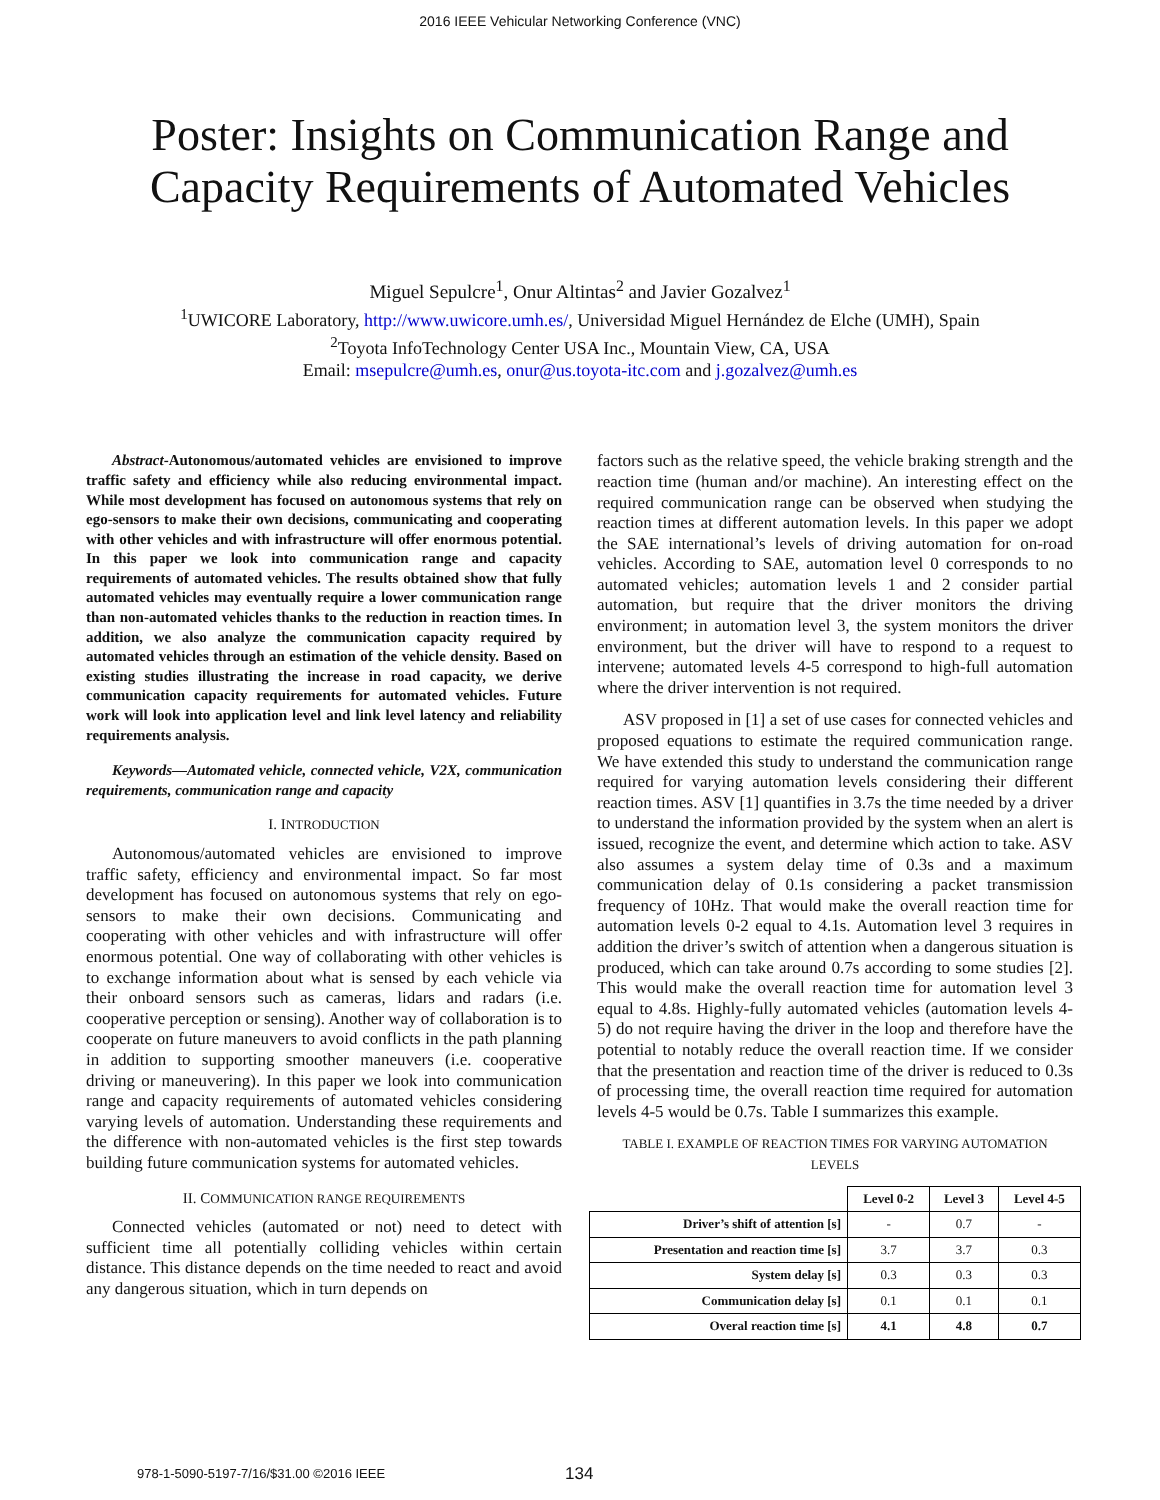2016 IEEE Vehicular Networking Conference (VNC)
Poster: Insights on Communication Range and
Capacity Requirements of Automated Vehicles
Miguel Sepulcre<sup>1</sup>, Onur Altintas<sup>2</sup> and Javier Gozalvez<sup>1</sup>
<sup>1</sup> UWICORE Laboratory, http://www.uwicore.umh.es/, Universidad Miguel Hernández de Elche (UMH), Spain
<sup>2</sup> Toyota InfoTechnology Center USA Inc., Mountain View, CA, USA
Email: msepulcre@umh.es, onur@us.toyota-itc.com and j.gozalvez@umh.es
Abstract-Autonomous/automated vehicles are envisioned to improve traffic safety and efficiency while also reducing environmental impact. While most development has focused on autonomous systems that rely on ego-sensors to make their own decisions, communicating and cooperating with other vehicles and with infrastructure will offer enormous potential. In this paper we look into communication range and capacity requirements of automated vehicles. The results obtained show that fully automated vehicles may eventually require a lower communication range than non-automated vehicles thanks to the reduction in reaction times. In addition, we also analyze the communication capacity required by automated vehicles through an estimation of the vehicle density. Based on existing studies illustrating the increase in road capacity, we derive communication capacity requirements for automated vehicles. Future work will look into application level and link level latency and reliability requirements analysis.
Keywords—Automated vehicle, connected vehicle, V2X, communication requirements, communication range and capacity
I. INTRODUCTION
Autonomous/automated vehicles are envisioned to improve traffic safety, efficiency and environmental impact. So far most development has focused on autonomous systems that rely on ego-sensors to make their own decisions. Communicating and cooperating with other vehicles and with infrastructure will offer enormous potential. One way of collaborating with other vehicles is to exchange information about what is sensed by each vehicle via their onboard sensors such as cameras, lidars and radars (i.e. cooperative perception or sensing). Another way of collaboration is to cooperate on future maneuvers to avoid conflicts in the path planning in addition to supporting smoother maneuvers (i.e. cooperative driving or maneuvering). In this paper we look into communication range and capacity requirements of automated vehicles considering varying levels of automation. Understanding these requirements and the difference with non-automated vehicles is the first step towards building future communication systems for automated vehicles.
II. COMMUNICATION RANGE REQUIREMENTS
Connected vehicles (automated or not) need to detect with sufficient time all potentially colliding vehicles within certain distance. This distance depends on the time needed to react and avoid any dangerous situation, which in turn depends on
factors such as the relative speed, the vehicle braking strength and the reaction time (human and/or machine). An interesting effect on the required communication range can be observed when studying the reaction times at different automation levels. In this paper we adopt the SAE international’s levels of driving automation for on-road vehicles. According to SAE, automation level 0 corresponds to no automated vehicles; automation levels 1 and 2 consider partial automation, but require that the driver monitors the driving environment; in automation level 3, the system monitors the driver environment, but the driver will have to respond to a request to intervene; automated levels 4-5 correspond to high-full automation where the driver intervention is not required.
ASV proposed in [1] a set of use cases for connected vehicles and proposed equations to estimate the required communication range. We have extended this study to understand the communication range required for varying automation levels considering their different reaction times. ASV [1] quantifies in 3.7s the time needed by a driver to understand the information provided by the system when an alert is issued, recognize the event, and determine which action to take. ASV also assumes a system delay time of 0.3s and a maximum communication delay of 0.1s considering a packet transmission frequency of 10Hz. That would make the overall reaction time for automation levels 0-2 equal to 4.1s. Automation level 3 requires in addition the driver’s switch of attention when a dangerous situation is produced, which can take around 0.7s according to some studies [2]. This would make the overall reaction time for automation level 3 equal to 4.8s. Highly-fully automated vehicles (automation levels 4-5) do not require having the driver in the loop and therefore have the potential to notably reduce the overall reaction time. If we consider that the presentation and reaction time of the driver is reduced to 0.3s of processing time, the overall reaction time required for automation levels 4-5 would be 0.7s. Table I summarizes this example.
TABLE I. EXAMPLE OF REACTION TIMES FOR VARYING AUTOMATION LEVELS
| | Level 0-2 | Level 3 | Level 4-5 |
| --- | --- | --- | --- |
| Driver’s shift of attention [s] | - | 0.7 | - |
| Presentation and reaction time [s] | 3.7 | 3.7 | 0.3 |
| System delay [s] | 0.3 | 0.3 | 0.3 |
| Communication delay [s] | 0.1 | 0.1 | 0.1 |
| Overal reaction time [s] | 4.1 | 4.8 | 0.7 |
978-1-5090-5197-7/16/$31.00 ©2016 IEEE
134